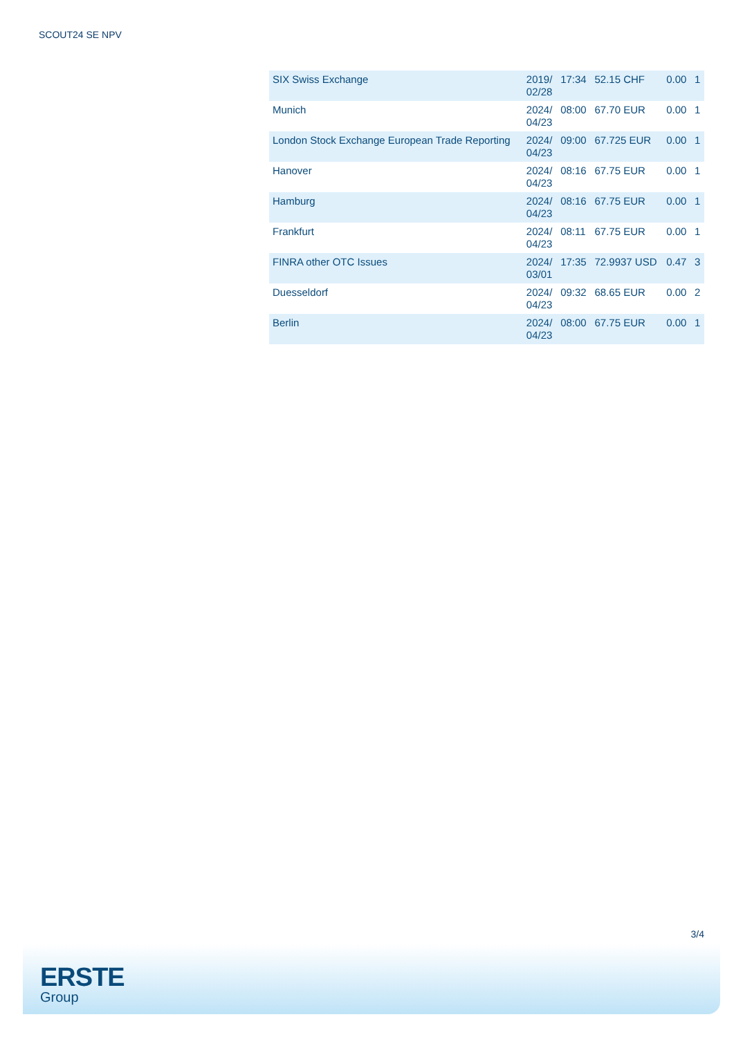SCOUT24 SE NPV
| SIX Swiss Exchange | 2019/ 02/28 | 17:34 | 52.15 CHF | 0.00 | 1 |
| Munich | 2024/ 04/23 | 08:00 | 67.70 EUR | 0.00 | 1 |
| London Stock Exchange European Trade Reporting | 2024/ 04/23 | 09:00 | 67.725 EUR | 0.00 | 1 |
| Hanover | 2024/ 04/23 | 08:16 | 67.75 EUR | 0.00 | 1 |
| Hamburg | 2024/ 04/23 | 08:16 | 67.75 EUR | 0.00 | 1 |
| Frankfurt | 2024/ 04/23 | 08:11 | 67.75 EUR | 0.00 | 1 |
| FINRA other OTC Issues | 2024/ 03/01 | 17:35 | 72.9937 USD | 0.47 | 3 |
| Duesseldorf | 2024/ 04/23 | 09:32 | 68.65 EUR | 0.00 | 2 |
| Berlin | 2024/ 04/23 | 08:00 | 67.75 EUR | 0.00 | 1 |
3/4
ERSTE
Group